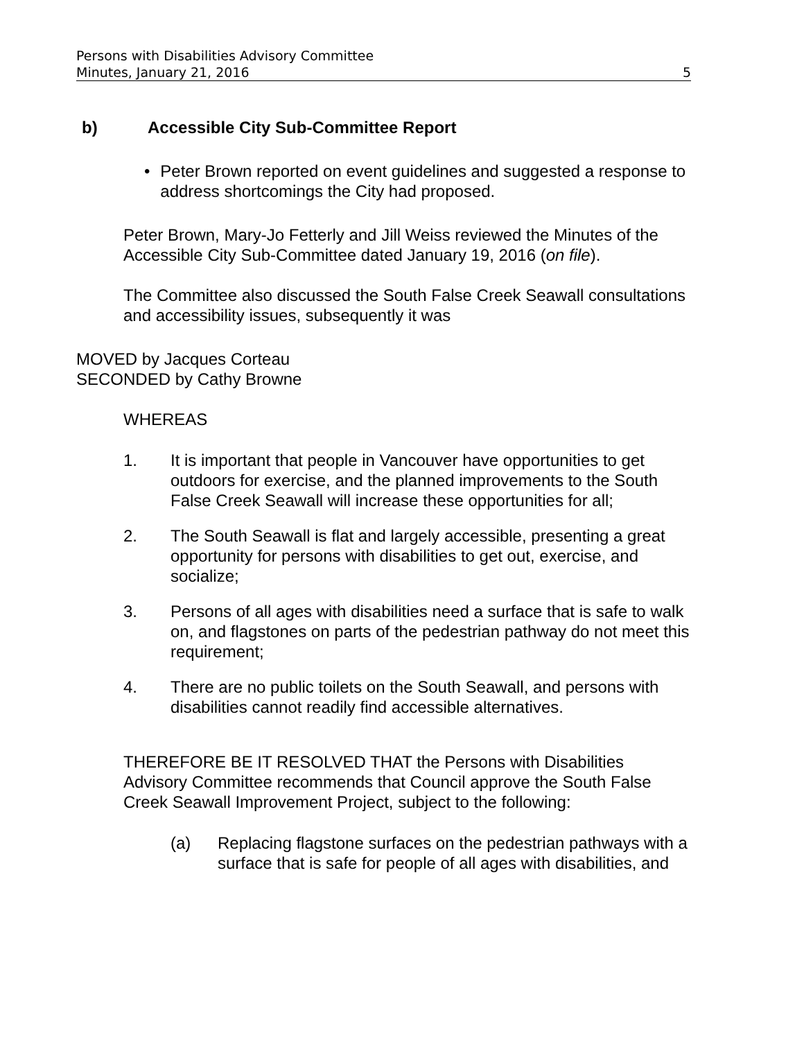Persons with Disabilities Advisory Committee
Minutes, January 21, 2016 5
b) Accessible City Sub-Committee Report
• Peter Brown reported on event guidelines and suggested a response to address shortcomings the City had proposed.
Peter Brown, Mary-Jo Fetterly and Jill Weiss reviewed the Minutes of the Accessible City Sub-Committee dated January 19, 2016 (on file).
The Committee also discussed the South False Creek Seawall consultations and accessibility issues, subsequently it was
MOVED by Jacques Corteau
SECONDED by Cathy Browne
WHEREAS
1. It is important that people in Vancouver have opportunities to get outdoors for exercise, and the planned improvements to the South False Creek Seawall will increase these opportunities for all;
2. The South Seawall is flat and largely accessible, presenting a great opportunity for persons with disabilities to get out, exercise, and socialize;
3. Persons of all ages with disabilities need a surface that is safe to walk on, and flagstones on parts of the pedestrian pathway do not meet this requirement;
4. There are no public toilets on the South Seawall, and persons with disabilities cannot readily find accessible alternatives.
THEREFORE BE IT RESOLVED THAT the Persons with Disabilities Advisory Committee recommends that Council approve the South False Creek Seawall Improvement Project, subject to the following:
(a) Replacing flagstone surfaces on the pedestrian pathways with a surface that is safe for people of all ages with disabilities, and